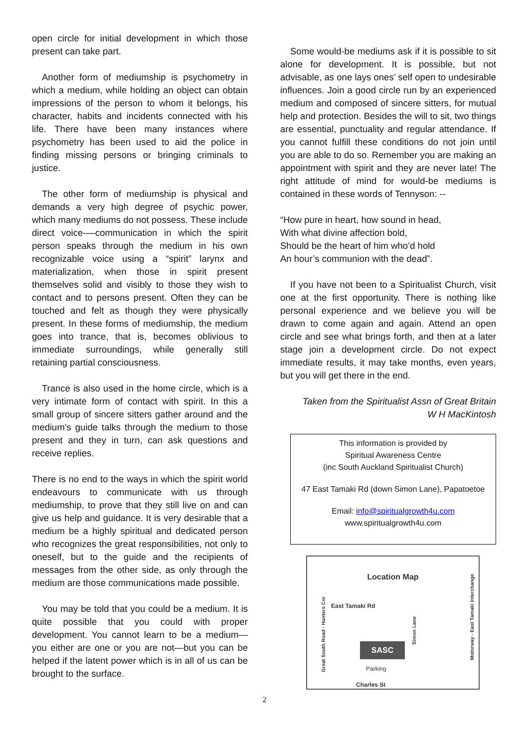open circle for initial development in which those present can take part.
Another form of mediumship is psychometry in which a medium, while holding an object can obtain impressions of the person to whom it belongs, his character, habits and incidents connected with his life. There have been many instances where psychometry has been used to aid the police in finding missing persons or bringing criminals to justice.
The other form of mediumship is physical and demands a very high degree of psychic power, which many mediums do not possess. These include direct voice-—communication in which the spirit person speaks through the medium in his own recognizable voice using a “spirit” larynx and materialization, when those in spirit present themselves solid and visibly to those they wish to contact and to persons present. Often they can be touched and felt as though they were physically present. In these forms of mediumship, the medium goes into trance, that is, becomes oblivious to immediate surroundings, while generally still retaining partial consciousness.
Trance is also used in the home circle, which is a very intimate form of contact with spirit. In this a small group of sincere sitters gather around and the medium’s guide talks through the medium to those present and they in turn, can ask questions and receive replies.
There is no end to the ways in which the spirit world endeavours to communicate with us through mediumship, to prove that they still live on and can give us help and guidance. It is very desirable that a medium be a highly spiritual and dedicated person who recognizes the great responsibilities, not only to oneself, but to the guide and the recipients of messages from the other side, as only through the medium are those communications made possible.
You may be told that you could be a medium. It is quite possible that you could with proper development. You cannot learn to be a medium—you either are one or you are not—but you can be helped if the latent power which is in all of us can be brought to the surface.
Some would-be mediums ask if it is possible to sit alone for development. It is possible, but not advisable, as one lays ones’ self open to undesirable influences. Join a good circle run by an experienced medium and composed of sincere sitters, for mutual help and protection. Besides the will to sit, two things are essential, punctuality and regular attendance. If you cannot fulfill these conditions do not join until you are able to do so. Remember you are making an appointment with spirit and they are never late! The right attitude of mind for would-be mediums is contained in these words of Tennyson: --
“How pure in heart, how sound in head,
With what divine affection bold,
Should be the heart of him who’d hold
An hour’s communion with the dead”.
If you have not been to a Spiritualist Church, visit one at the first opportunity. There is nothing like personal experience and we believe you will be drawn to come again and again. Attend an open circle and see what brings forth, and then at a later stage join a development circle. Do not expect immediate results, it may take months, even years, but you will get there in the end.
Taken from the Spiritualist Assn of Great Britain
W H MacKintosh
This information is provided by
Spiritual Awareness Centre
(inc South Auckland Spiritualist Church)
47 East Tamaki Rd (down Simon Lane), Papatoetoe
Email: info@spiritualgrowth4u.com
www.spiritualgrowth4u.com
Location Map
East Tamaki Rd
SASC
Parking
Charles St
Great South Road - Hunters Cnr
Simon Lane
Motorway - East Tamaki Interchange
2